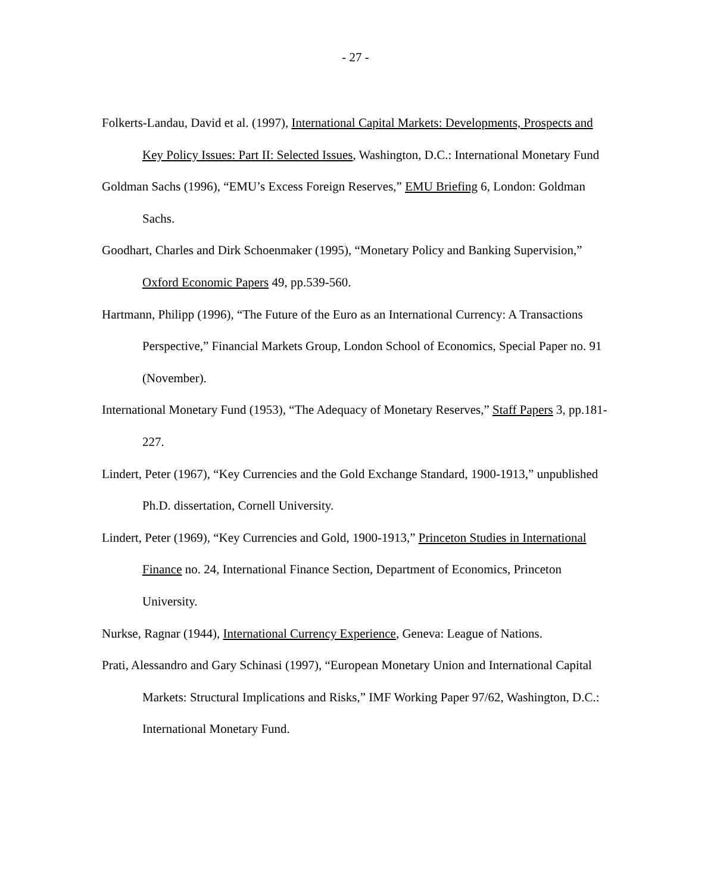- 27 -
Folkerts-Landau, David et al. (1997), International Capital Markets: Developments, Prospects and Key Policy Issues: Part II: Selected Issues, Washington, D.C.: International Monetary Fund
Goldman Sachs (1996), “EMU’s Excess Foreign Reserves,” EMU Briefing 6, London: Goldman Sachs.
Goodhart, Charles and Dirk Schoenmaker (1995), “Monetary Policy and Banking Supervision,” Oxford Economic Papers 49, pp.539-560.
Hartmann, Philipp (1996), “The Future of the Euro as an International Currency: A Transactions Perspective,” Financial Markets Group, London School of Economics, Special Paper no. 91 (November).
International Monetary Fund (1953), “The Adequacy of Monetary Reserves,” Staff Papers 3, pp.181-227.
Lindert, Peter (1967), “Key Currencies and the Gold Exchange Standard, 1900-1913,” unpublished Ph.D. dissertation, Cornell University.
Lindert, Peter (1969), “Key Currencies and Gold, 1900-1913,” Princeton Studies in International Finance no. 24, International Finance Section, Department of Economics, Princeton University.
Nurkse, Ragnar (1944), International Currency Experience, Geneva: League of Nations.
Prati, Alessandro and Gary Schinasi (1997), “European Monetary Union and International Capital Markets: Structural Implications and Risks,” IMF Working Paper 97/62, Washington, D.C.: International Monetary Fund.